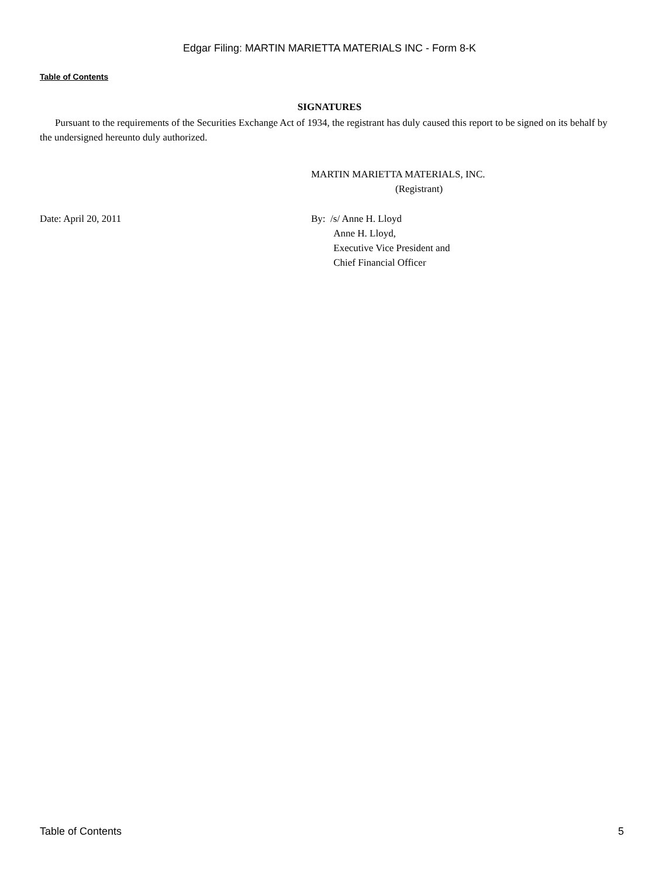Edgar Filing: MARTIN MARIETTA MATERIALS INC - Form 8-K
Table of Contents
SIGNATURES
Pursuant to the requirements of the Securities Exchange Act of 1934, the registrant has duly caused this report to be signed on its behalf by the undersigned hereunto duly authorized.
MARTIN MARIETTA MATERIALS, INC.
(Registrant)
Date: April 20, 2011 By: /s/ Anne H. Lloyd
Anne H. Lloyd,
Executive Vice President and
Chief Financial Officer
Table of Contents 5